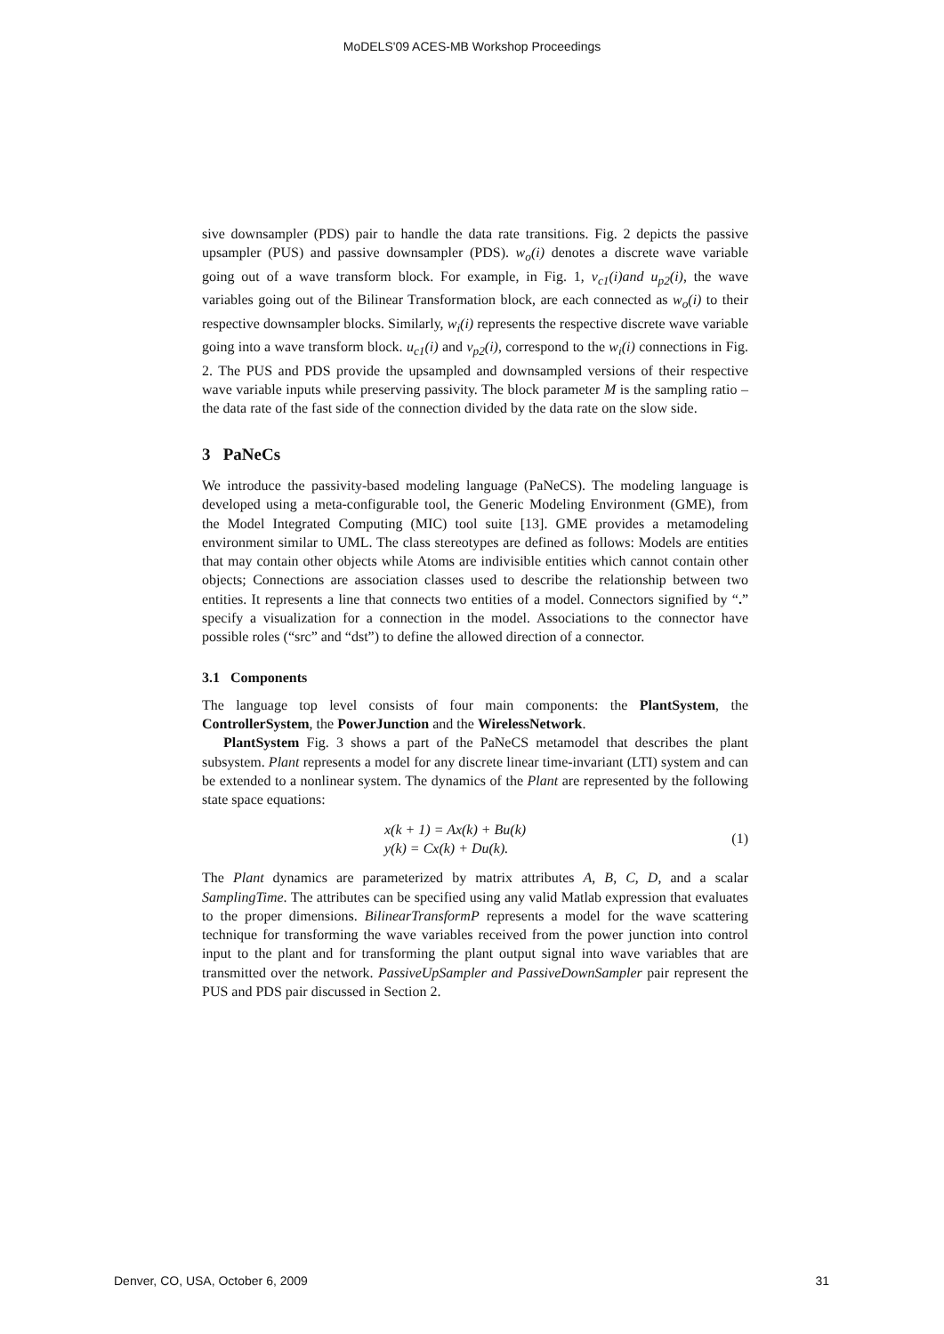MoDELS'09 ACES-MB Workshop Proceedings
sive downsampler (PDS) pair to handle the data rate transitions. Fig. 2 depicts the passive upsampler (PUS) and passive downsampler (PDS). w<sub>o</sub>(i) denotes a discrete wave variable going out of a wave transform block. For example, in Fig. 1, v<sub>c1</sub>(i)and u<sub>p2</sub>(i), the wave variables going out of the Bilinear Transformation block, are each connected as w<sub>o</sub>(i) to their respective downsampler blocks. Similarly, w<sub>i</sub>(i) represents the respective discrete wave variable going into a wave transform block. u<sub>c1</sub>(i) and v<sub>p2</sub>(i), correspond to the w<sub>i</sub>(i) connections in Fig. 2. The PUS and PDS provide the upsampled and downsampled versions of their respective wave variable inputs while preserving passivity. The block parameter M is the sampling ratio – the data rate of the fast side of the connection divided by the data rate on the slow side.
3 PaNeCs
We introduce the passivity-based modeling language (PaNeCS). The modeling language is developed using a meta-configurable tool, the Generic Modeling Environment (GME), from the Model Integrated Computing (MIC) tool suite [13]. GME provides a metamodeling environment similar to UML. The class stereotypes are defined as follows: Models are entities that may contain other objects while Atoms are indivisible entities which cannot contain other objects; Connections are association classes used to describe the relationship between two entities. It represents a line that connects two entities of a model. Connectors signified by “.” specify a visualization for a connection in the model. Associations to the connector have possible roles (“src” and “dst”) to define the allowed direction of a connector.
3.1 Components
The language top level consists of four main components: the PlantSystem, the ControllerSystem, the PowerJunction and the WirelessNetwork.
PlantSystem Fig. 3 shows a part of the PaNeCS metamodel that describes the plant subsystem. Plant represents a model for any discrete linear time-invariant (LTI) system and can be extended to a nonlinear system. The dynamics of the Plant are represented by the following state space equations:
x(k + 1) = Ax(k) + Bu(k)
y(k) = Cx(k) + Du(k).
(1)
The Plant dynamics are parameterized by matrix attributes A, B, C, D, and a scalar SamplingTime. The attributes can be specified using any valid Matlab expression that evaluates to the proper dimensions. BilinearTransformP represents a model for the wave scattering technique for transforming the wave variables received from the power junction into control input to the plant and for transforming the plant output signal into wave variables that are transmitted over the network. PassiveUpSampler and PassiveDownSampler pair represent the PUS and PDS pair discussed in Section 2.
Denver, CO, USA, October 6, 2009 31